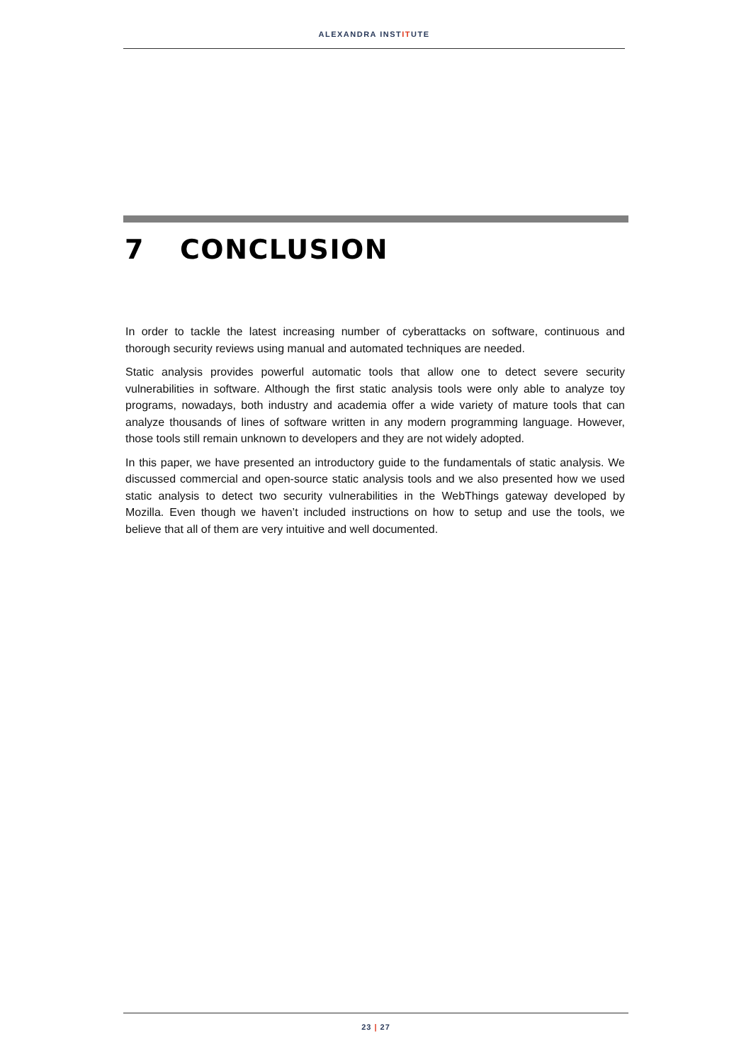ALEXANDRA INSTITUTE
7 CONCLUSION
In order to tackle the latest increasing number of cyberattacks on software, continuous and thorough security reviews using manual and automated techniques are needed.
Static analysis provides powerful automatic tools that allow one to detect severe security vulnerabilities in software. Although the first static analysis tools were only able to analyze toy programs, nowadays, both industry and academia offer a wide variety of mature tools that can analyze thousands of lines of software written in any modern programming language. However, those tools still remain unknown to developers and they are not widely adopted.
In this paper, we have presented an introductory guide to the fundamentals of static analysis. We discussed commercial and open-source static analysis tools and we also presented how we used static analysis to detect two security vulnerabilities in the WebThings gateway developed by Mozilla. Even though we haven’t included instructions on how to setup and use the tools, we believe that all of them are very intuitive and well documented.
23 | 27